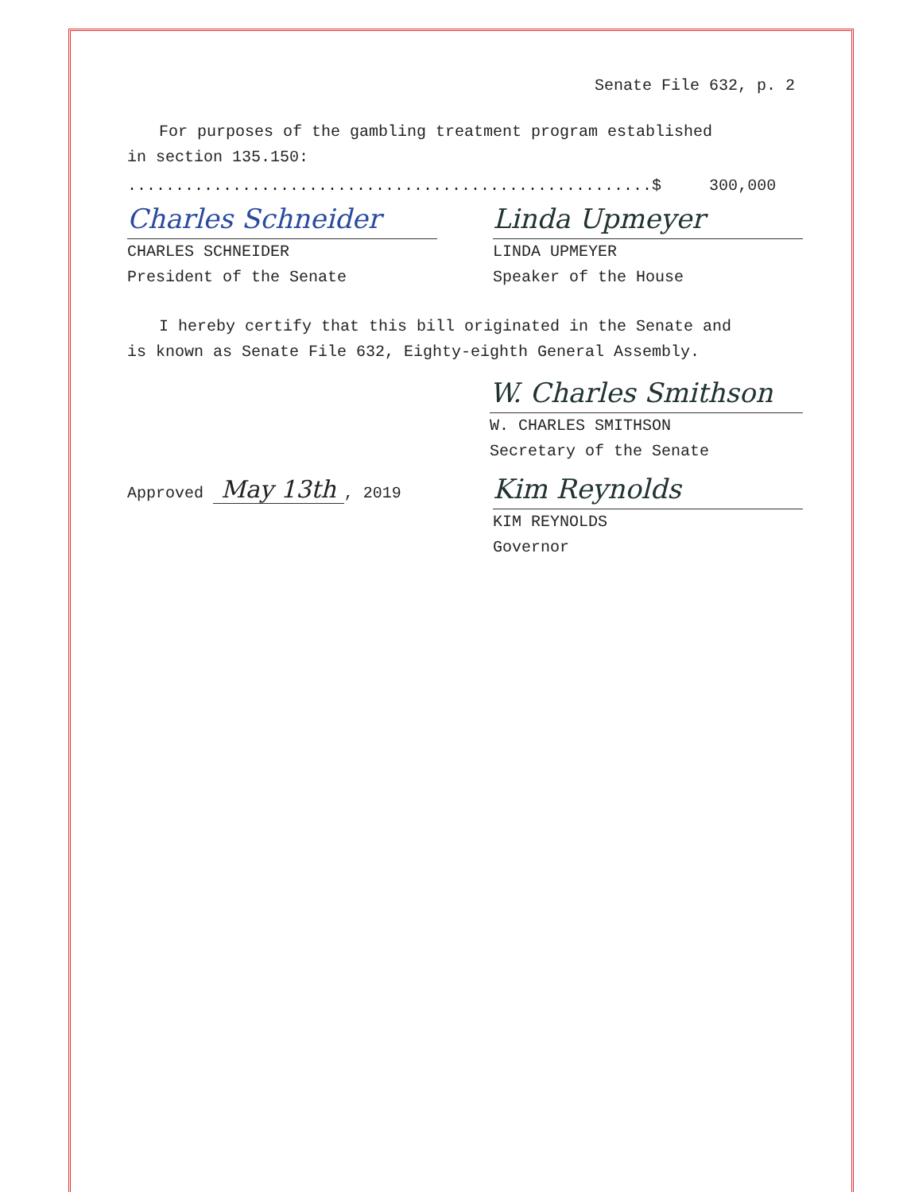Senate File 632, p. 2
For purposes of the gambling treatment program established
in section 135.150:
.......................................................$ 300,000
Charles Schneider
CHARLES SCHNEIDER
President of the Senate
Linda Upmeyer
LINDA UPMEYER
Speaker of the House
I hereby certify that this bill originated in the Senate and
is known as Senate File 632, Eighty-eighth General Assembly.
W. Charles Smithson
W. CHARLES SMITHSON
Secretary of the Senate
Approved May 13th, 2019
Kim Reynolds
KIM REYNOLDS
Governor